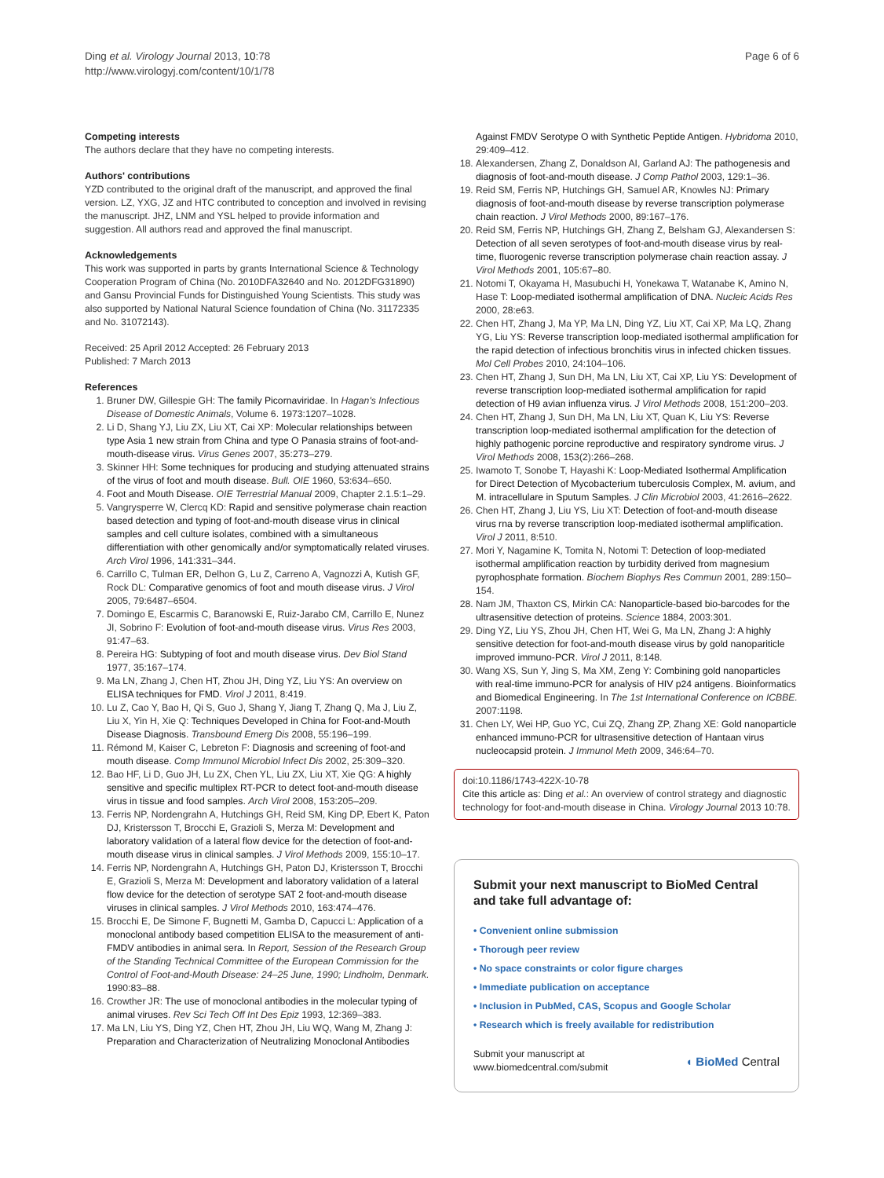Ding et al. Virology Journal 2013, 10:78
http://www.virologyj.com/content/10/1/78
Page 6 of 6
Competing interests
The authors declare that they have no competing interests.
Authors' contributions
YZD contributed to the original draft of the manuscript, and approved the final version. LZ, YXG, JZ and HTC contributed to conception and involved in revising the manuscript. JHZ, LNM and YSL helped to provide information and suggestion. All authors read and approved the final manuscript.
Acknowledgements
This work was supported in parts by grants International Science & Technology Cooperation Program of China (No. 2010DFA32640 and No. 2012DFG31890) and Gansu Provincial Funds for Distinguished Young Scientists. This study was also supported by National Natural Science foundation of China (No. 31172335 and No. 31072143).
Received: 25 April 2012 Accepted: 26 February 2013
Published: 7 March 2013
References
1. Bruner DW, Gillespie GH: The family Picornaviridae. In Hagan's Infectious Disease of Domestic Animals, Volume 6. 1973:1207–1028.
2. Li D, Shang YJ, Liu ZX, Liu XT, Cai XP: Molecular relationships between type Asia 1 new strain from China and type O Panasia strains of foot-and-mouth-disease virus. Virus Genes 2007, 35:273–279.
3. Skinner HH: Some techniques for producing and studying attenuated strains of the virus of foot and mouth disease. Bull. OIE 1960, 53:634–650.
4. Foot and Mouth Disease. OIE Terrestrial Manual 2009, Chapter 2.1.5:1–29.
5. Vangrysperre W, Clercq KD: Rapid and sensitive polymerase chain reaction based detection and typing of foot-and-mouth disease virus in clinical samples and cell culture isolates, combined with a simultaneous differentiation with other genomically and/or symptomatically related viruses. Arch Virol 1996, 141:331–344.
6. Carrillo C, Tulman ER, Delhon G, Lu Z, Carreno A, Vagnozzi A, Kutish GF, Rock DL: Comparative genomics of foot and mouth disease virus. J Virol 2005, 79:6487–6504.
7. Domingo E, Escarmis C, Baranowski E, Ruiz-Jarabo CM, Carrillo E, Nunez JI, Sobrino F: Evolution of foot-and-mouth disease virus. Virus Res 2003, 91:47–63.
8. Pereira HG: Subtyping of foot and mouth disease virus. Dev Biol Stand 1977, 35:167–174.
9. Ma LN, Zhang J, Chen HT, Zhou JH, Ding YZ, Liu YS: An overview on ELISA techniques for FMD. Virol J 2011, 8:419.
10. Lu Z, Cao Y, Bao H, Qi S, Guo J, Shang Y, Jiang T, Zhang Q, Ma J, Liu Z, Liu X, Yin H, Xie Q: Techniques Developed in China for Foot-and-Mouth Disease Diagnosis. Transbound Emerg Dis 2008, 55:196–199.
11. Rémond M, Kaiser C, Lebreton F: Diagnosis and screening of foot-and mouth disease. Comp Immunol Microbiol Infect Dis 2002, 25:309–320.
12. Bao HF, Li D, Guo JH, Lu ZX, Chen YL, Liu ZX, Liu XT, Xie QG: A highly sensitive and specific multiplex RT-PCR to detect foot-and-mouth disease virus in tissue and food samples. Arch Virol 2008, 153:205–209.
13. Ferris NP, Nordengrahn A, Hutchings GH, Reid SM, King DP, Ebert K, Paton DJ, Kristersson T, Brocchi E, Grazioli S, Merza M: Development and laboratory validation of a lateral flow device for the detection of foot-and-mouth disease virus in clinical samples. J Virol Methods 2009, 155:10–17.
14. Ferris NP, Nordengrahn A, Hutchings GH, Paton DJ, Kristersson T, Brocchi E, Grazioli S, Merza M: Development and laboratory validation of a lateral flow device for the detection of serotype SAT 2 foot-and-mouth disease viruses in clinical samples. J Virol Methods 2010, 163:474–476.
15. Brocchi E, De Simone F, Bugnetti M, Gamba D, Capucci L: Application of a monoclonal antibody based competition ELISA to the measurement of anti-FMDV antibodies in animal sera. In Report, Session of the Research Group of the Standing Technical Committee of the European Commission for the Control of Foot-and-Mouth Disease: 24–25 June, 1990; Lindholm, Denmark. 1990:83–88.
16. Crowther JR: The use of monoclonal antibodies in the molecular typing of animal viruses. Rev Sci Tech Off Int Des Epiz 1993, 12:369–383.
17. Ma LN, Liu YS, Ding YZ, Chen HT, Zhou JH, Liu WQ, Wang M, Zhang J: Preparation and Characterization of Neutralizing Monoclonal Antibodies
Against FMDV Serotype O with Synthetic Peptide Antigen. Hybridoma 2010, 29:409–412.
18. Alexandersen, Zhang Z, Donaldson AI, Garland AJ: The pathogenesis and diagnosis of foot-and-mouth disease. J Comp Pathol 2003, 129:1–36.
19. Reid SM, Ferris NP, Hutchings GH, Samuel AR, Knowles NJ: Primary diagnosis of foot-and-mouth disease by reverse transcription polymerase chain reaction. J Virol Methods 2000, 89:167–176.
20. Reid SM, Ferris NP, Hutchings GH, Zhang Z, Belsham GJ, Alexandersen S: Detection of all seven serotypes of foot-and-mouth disease virus by real-time, fluorogenic reverse transcription polymerase chain reaction assay. J Virol Methods 2001, 105:67–80.
21. Notomi T, Okayama H, Masubuchi H, Yonekawa T, Watanabe K, Amino N, Hase T: Loop-mediated isothermal amplification of DNA. Nucleic Acids Res 2000, 28:e63.
22. Chen HT, Zhang J, Ma YP, Ma LN, Ding YZ, Liu XT, Cai XP, Ma LQ, Zhang YG, Liu YS: Reverse transcription loop-mediated isothermal amplification for the rapid detection of infectious bronchitis virus in infected chicken tissues. Mol Cell Probes 2010, 24:104–106.
23. Chen HT, Zhang J, Sun DH, Ma LN, Liu XT, Cai XP, Liu YS: Development of reverse transcription loop-mediated isothermal amplification for rapid detection of H9 avian influenza virus. J Virol Methods 2008, 151:200–203.
24. Chen HT, Zhang J, Sun DH, Ma LN, Liu XT, Quan K, Liu YS: Reverse transcription loop-mediated isothermal amplification for the detection of highly pathogenic porcine reproductive and respiratory syndrome virus. J Virol Methods 2008, 153(2):266–268.
25. Iwamoto T, Sonobe T, Hayashi K: Loop-Mediated Isothermal Amplification for Direct Detection of Mycobacterium tuberculosis Complex, M. avium, and M. intracellulare in Sputum Samples. J Clin Microbiol 2003, 41:2616–2622.
26. Chen HT, Zhang J, Liu YS, Liu XT: Detection of foot-and-mouth disease virus rna by reverse transcription loop-mediated isothermal amplification. Virol J 2011, 8:510.
27. Mori Y, Nagamine K, Tomita N, Notomi T: Detection of loop-mediated isothermal amplification reaction by turbidity derived from magnesium pyrophosphate formation. Biochem Biophys Res Commun 2001, 289:150–154.
28. Nam JM, Thaxton CS, Mirkin CA: Nanoparticle-based bio-barcodes for the ultrasensitive detection of proteins. Science 1884, 2003:301.
29. Ding YZ, Liu YS, Zhou JH, Chen HT, Wei G, Ma LN, Zhang J: A highly sensitive detection for foot-and-mouth disease virus by gold nanopariticle improved immuno-PCR. Virol J 2011, 8:148.
30. Wang XS, Sun Y, Jing S, Ma XM, Zeng Y: Combining gold nanoparticles with real-time immuno-PCR for analysis of HIV p24 antigens. Bioinformatics and Biomedical Engineering. In The 1st International Conference on ICBBE. 2007:1198.
31. Chen LY, Wei HP, Guo YC, Cui ZQ, Zhang ZP, Zhang XE: Gold nanoparticle enhanced immuno-PCR for ultrasensitive detection of Hantaan virus nucleocapsid protein. J Immunol Meth 2009, 346:64–70.
doi:10.1186/1743-422X-10-78
Cite this article as: Ding et al.: An overview of control strategy and diagnostic technology for foot-and-mouth disease in China. Virology Journal 2013 10:78.
Submit your next manuscript to BioMed Central and take full advantage of:
• Convenient online submission
• Thorough peer review
• No space constraints or color figure charges
• Immediate publication on acceptance
• Inclusion in PubMed, CAS, Scopus and Google Scholar
• Research which is freely available for redistribution
Submit your manuscript at
www.biomedcentral.com/submit
◖ BioMed Central